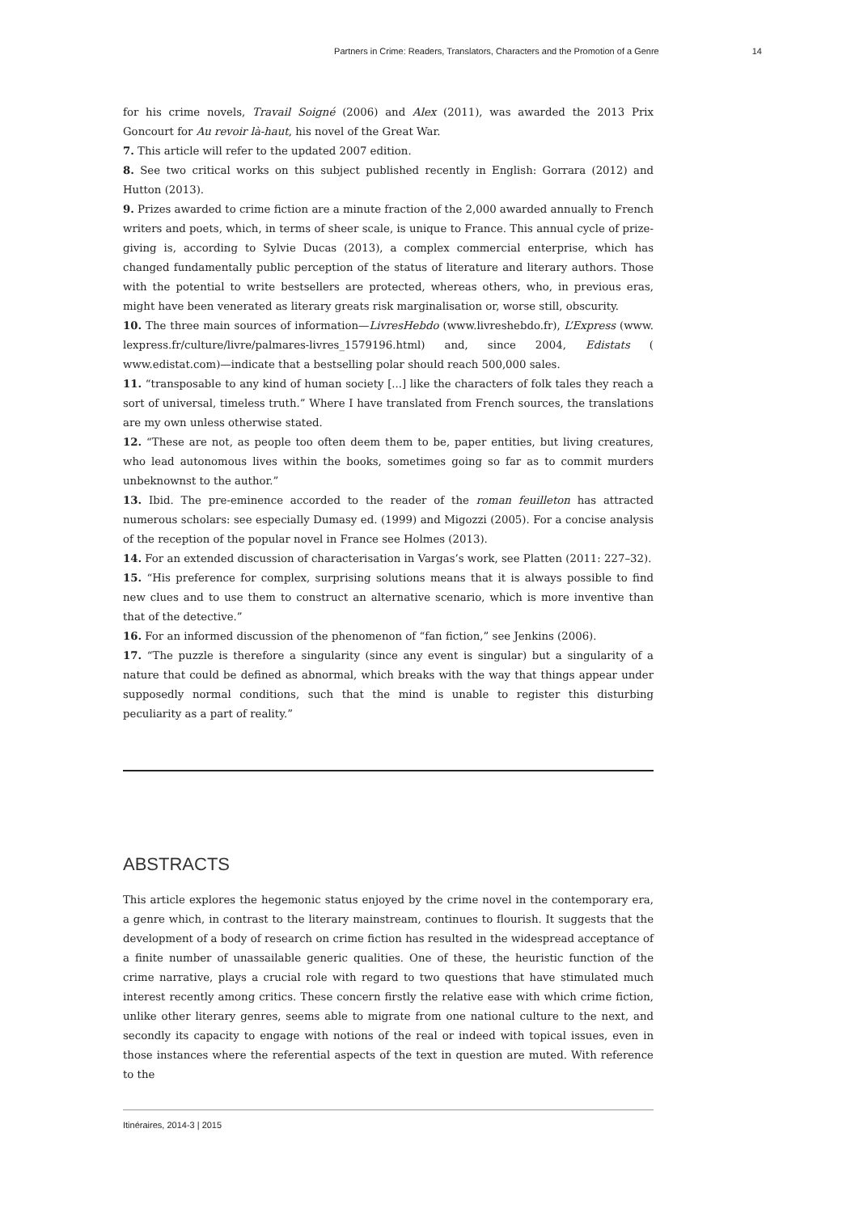Partners in Crime: Readers, Translators, Characters and the Promotion of a Genre 14
for his crime novels, Travail Soigné (2006) and Alex (2011), was awarded the 2013 Prix Goncourt for Au revoir là-haut, his novel of the Great War.
7. This article will refer to the updated 2007 edition.
8. See two critical works on this subject published recently in English: Gorrara (2012) and Hutton (2013).
9. Prizes awarded to crime fiction are a minute fraction of the 2,000 awarded annually to French writers and poets, which, in terms of sheer scale, is unique to France. This annual cycle of prize-giving is, according to Sylvie Ducas (2013), a complex commercial enterprise, which has changed fundamentally public perception of the status of literature and literary authors. Those with the potential to write bestsellers are protected, whereas others, who, in previous eras, might have been venerated as literary greats risk marginalisation or, worse still, obscurity.
10. The three main sources of information—LivresHebdo (www.livreshebdo.fr), L’Express (www. lexpress.fr/culture/livre/palmares-livres_1579196.html) and, since 2004, Edistats ( www.edistat.com)—indicate that a bestselling polar should reach 500,000 sales.
11. “transposable to any kind of human society [...] like the characters of folk tales they reach a sort of universal, timeless truth.” Where I have translated from French sources, the translations are my own unless otherwise stated.
12. “These are not, as people too often deem them to be, paper entities, but living creatures, who lead autonomous lives within the books, sometimes going so far as to commit murders unbeknownst to the author.”
13. Ibid. The pre-eminence accorded to the reader of the roman feuilleton has attracted numerous scholars: see especially Dumasy ed. (1999) and Migozzi (2005). For a concise analysis of the reception of the popular novel in France see Holmes (2013).
14. For an extended discussion of characterisation in Vargas’s work, see Platten (2011: 227–32).
15. “His preference for complex, surprising solutions means that it is always possible to find new clues and to use them to construct an alternative scenario, which is more inventive than that of the detective.”
16. For an informed discussion of the phenomenon of “fan fiction,” see Jenkins (2006).
17. “The puzzle is therefore a singularity (since any event is singular) but a singularity of a nature that could be defined as abnormal, which breaks with the way that things appear under supposedly normal conditions, such that the mind is unable to register this disturbing peculiarity as a part of reality.”
ABSTRACTS
This article explores the hegemonic status enjoyed by the crime novel in the contemporary era, a genre which, in contrast to the literary mainstream, continues to flourish. It suggests that the development of a body of research on crime fiction has resulted in the widespread acceptance of a finite number of unassailable generic qualities. One of these, the heuristic function of the crime narrative, plays a crucial role with regard to two questions that have stimulated much interest recently among critics. These concern firstly the relative ease with which crime fiction, unlike other literary genres, seems able to migrate from one national culture to the next, and secondly its capacity to engage with notions of the real or indeed with topical issues, even in those instances where the referential aspects of the text in question are muted. With reference to the
Itinéraires, 2014-3 | 2015